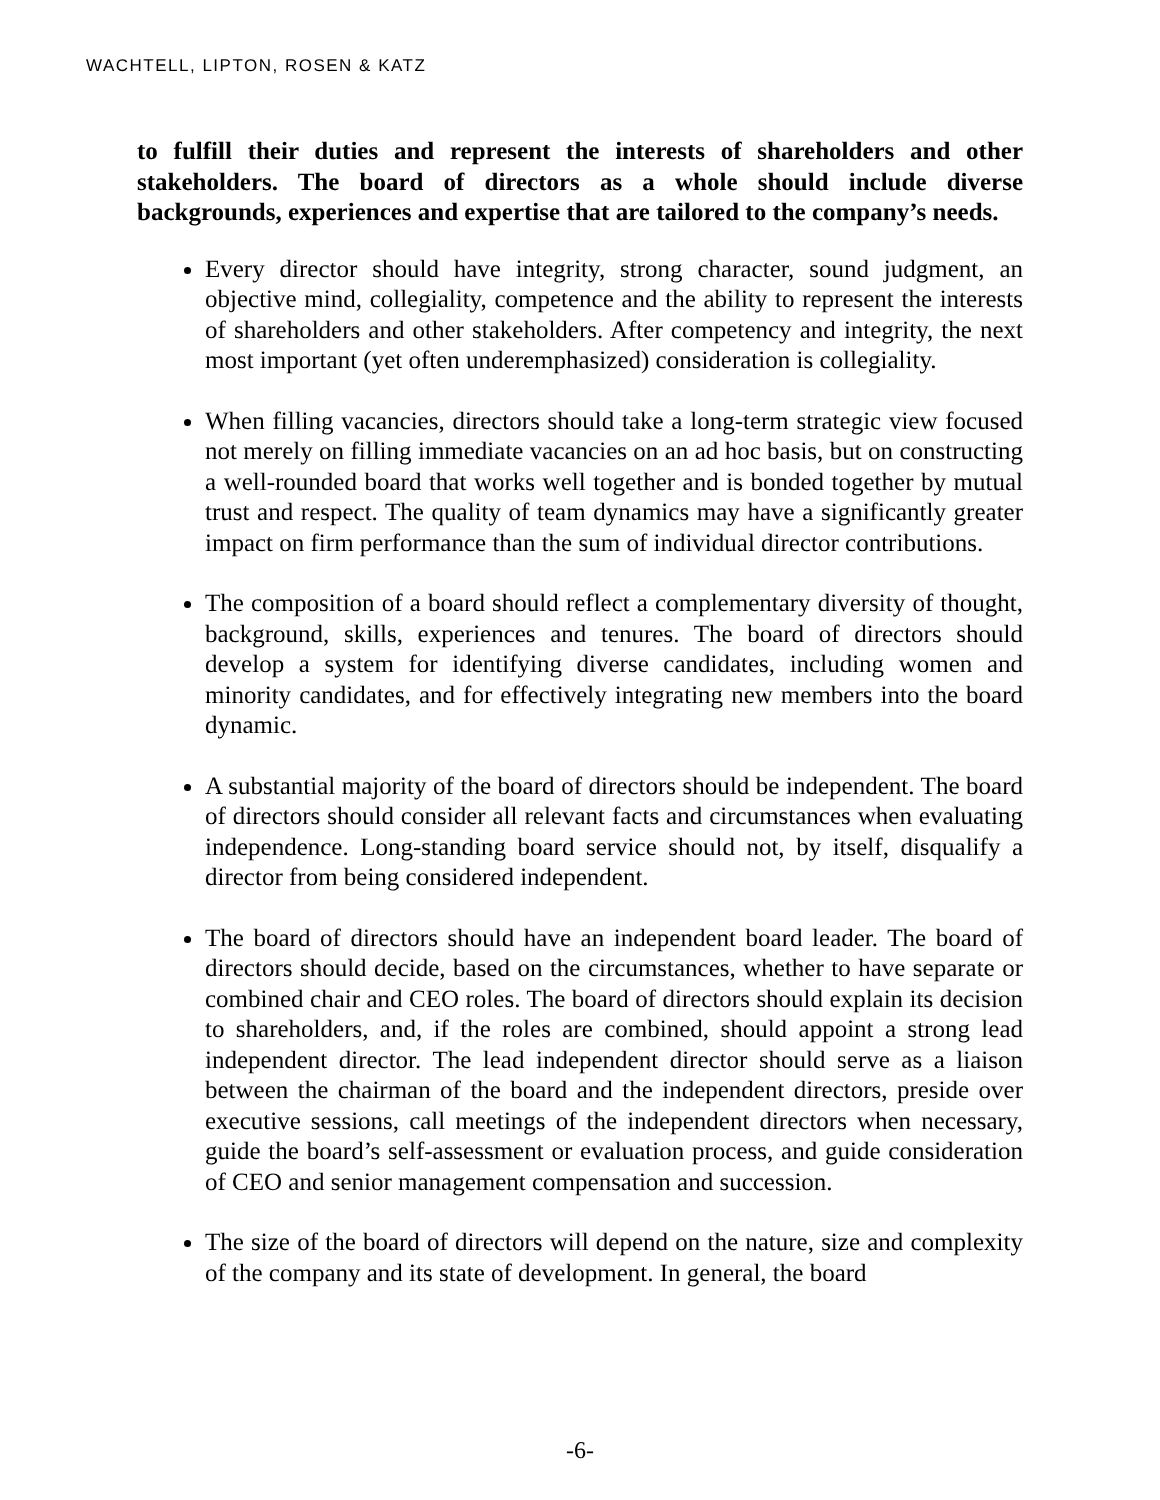WACHTELL, LIPTON, ROSEN & KATZ
to fulfill their duties and represent the interests of shareholders and other stakeholders. The board of directors as a whole should include diverse backgrounds, experiences and expertise that are tailored to the company’s needs.
Every director should have integrity, strong character, sound judgment, an objective mind, collegiality, competence and the ability to represent the interests of shareholders and other stakeholders. After competency and integrity, the next most important (yet often underemphasized) consideration is collegiality.
When filling vacancies, directors should take a long-term strategic view focused not merely on filling immediate vacancies on an ad hoc basis, but on constructing a well-rounded board that works well together and is bonded together by mutual trust and respect. The quality of team dynamics may have a significantly greater impact on firm performance than the sum of individual director contributions.
The composition of a board should reflect a complementary diversity of thought, background, skills, experiences and tenures. The board of directors should develop a system for identifying diverse candidates, including women and minority candidates, and for effectively integrating new members into the board dynamic.
A substantial majority of the board of directors should be independent. The board of directors should consider all relevant facts and circumstances when evaluating independence. Long-standing board service should not, by itself, disqualify a director from being considered independent.
The board of directors should have an independent board leader. The board of directors should decide, based on the circumstances, whether to have separate or combined chair and CEO roles. The board of directors should explain its decision to shareholders, and, if the roles are combined, should appoint a strong lead independent director. The lead independent director should serve as a liaison between the chairman of the board and the independent directors, preside over executive sessions, call meetings of the independent directors when necessary, guide the board’s self-assessment or evaluation process, and guide consideration of CEO and senior management compensation and succession.
The size of the board of directors will depend on the nature, size and complexity of the company and its state of development. In general, the board
-6-